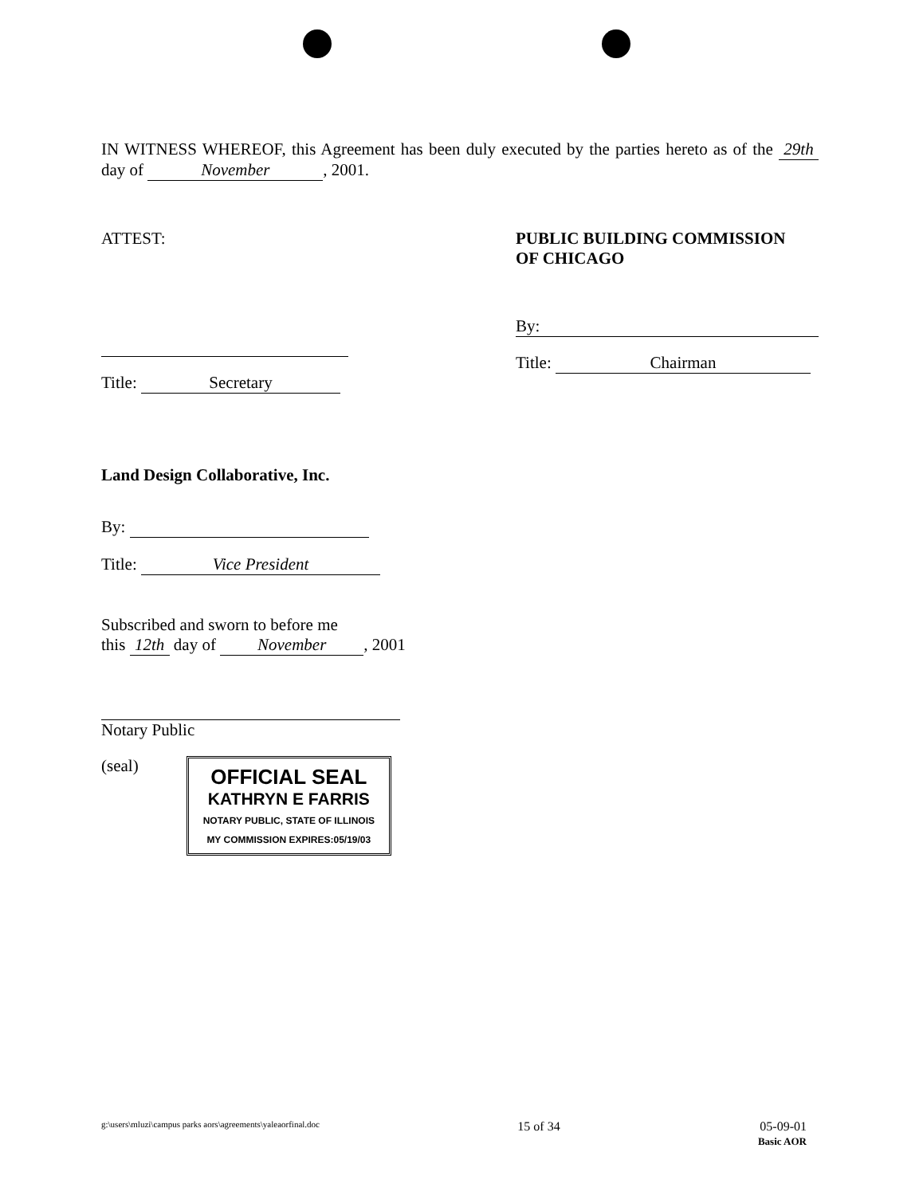IN WITNESS WHEREOF, this Agreement has been duly executed by the parties hereto as of the 29th day of November, 2001.
ATTEST:
Title: Secretary
PUBLIC BUILDING COMMISSION
OF CHICAGO
By:
Title: Chairman
Land Design Collaborative, Inc.
By:
Title: Vice President
Subscribed and sworn to before me
this 12th day of November, 2001
Notary Public
(seal) OFFICIAL SEAL
KATHRYN E FARRIS
NOTARY PUBLIC, STATE OF ILLINOIS
MY COMMISSION EXPIRES:05/19/03
g:\users\mluzi\campus parks aors\agreements\yaleaorfinal.doc 15 of 34 05-09-01
Basic AOR